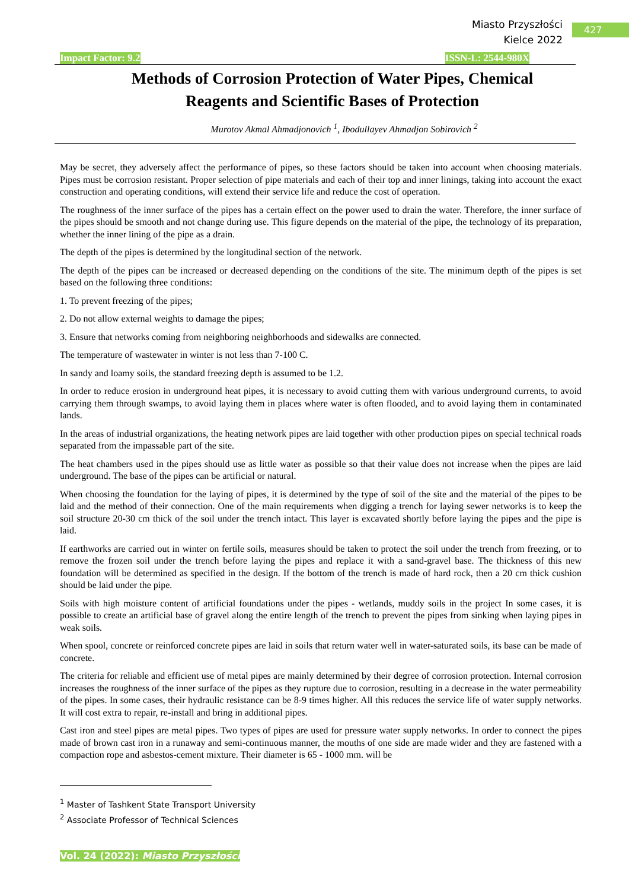Miasto Przyszłości
Kielce 2022
427
Impact Factor: 9.2 ISSN-L: 2544-980X
Methods of Corrosion Protection of Water Pipes, Chemical Reagents and Scientific Bases of Protection
Murotov Akmal Ahmadjonovich <sup>1</sup>, Ibodullayev Ahmadjon Sobirovich <sup>2</sup>
May be secret, they adversely affect the performance of pipes, so these factors should be taken into account when choosing materials. Pipes must be corrosion resistant. Proper selection of pipe materials and each of their top and inner linings, taking into account the exact construction and operating conditions, will extend their service life and reduce the cost of operation.
The roughness of the inner surface of the pipes has a certain effect on the power used to drain the water. Therefore, the inner surface of the pipes should be smooth and not change during use. This figure depends on the material of the pipe, the technology of its preparation, whether the inner lining of the pipe as a drain.
The depth of the pipes is determined by the longitudinal section of the network.
The depth of the pipes can be increased or decreased depending on the conditions of the site. The minimum depth of the pipes is set based on the following three conditions:
1. To prevent freezing of the pipes;
2. Do not allow external weights to damage the pipes;
3. Ensure that networks coming from neighboring neighborhoods and sidewalks are connected.
The temperature of wastewater in winter is not less than 7-100 C.
In sandy and loamy soils, the standard freezing depth is assumed to be 1.2.
In order to reduce erosion in underground heat pipes, it is necessary to avoid cutting them with various underground currents, to avoid carrying them through swamps, to avoid laying them in places where water is often flooded, and to avoid laying them in contaminated lands.
In the areas of industrial organizations, the heating network pipes are laid together with other production pipes on special technical roads separated from the impassable part of the site.
The heat chambers used in the pipes should use as little water as possible so that their value does not increase when the pipes are laid underground. The base of the pipes can be artificial or natural.
When choosing the foundation for the laying of pipes, it is determined by the type of soil of the site and the material of the pipes to be laid and the method of their connection. One of the main requirements when digging a trench for laying sewer networks is to keep the soil structure 20-30 cm thick of the soil under the trench intact. This layer is excavated shortly before laying the pipes and the pipe is laid.
If earthworks are carried out in winter on fertile soils, measures should be taken to protect the soil under the trench from freezing, or to remove the frozen soil under the trench before laying the pipes and replace it with a sand-gravel base. The thickness of this new foundation will be determined as specified in the design. If the bottom of the trench is made of hard rock, then a 20 cm thick cushion should be laid under the pipe.
Soils with high moisture content of artificial foundations under the pipes - wetlands, muddy soils in the project In some cases, it is possible to create an artificial base of gravel along the entire length of the trench to prevent the pipes from sinking when laying pipes in weak soils.
When spool, concrete or reinforced concrete pipes are laid in soils that return water well in water-saturated soils, its base can be made of concrete.
The criteria for reliable and efficient use of metal pipes are mainly determined by their degree of corrosion protection. Internal corrosion increases the roughness of the inner surface of the pipes as they rupture due to corrosion, resulting in a decrease in the water permeability of the pipes. In some cases, their hydraulic resistance can be 8-9 times higher. All this reduces the service life of water supply networks. It will cost extra to repair, re-install and bring in additional pipes.
Cast iron and steel pipes are metal pipes. Two types of pipes are used for pressure water supply networks. In order to connect the pipes made of brown cast iron in a runaway and semi-continuous manner, the mouths of one side are made wider and they are fastened with a compaction rope and asbestos-cement mixture. Their diameter is 65 - 1000 mm. will be
<sup>1</sup> Master of Tashkent State Transport University
<sup>2</sup> Associate Professor of Technical Sciences
Vol. 24 (2022): Miasto Przyszłości